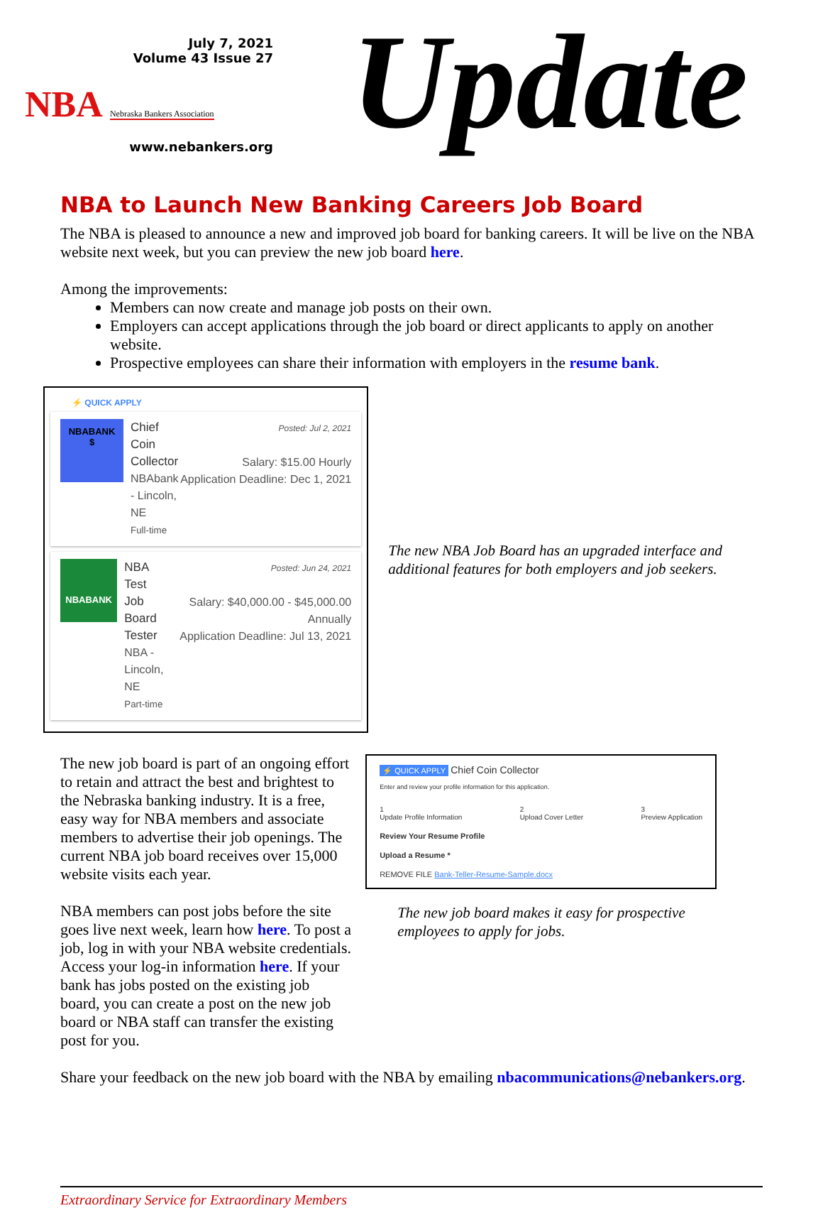July 7, 2021
Volume 43 Issue 27
NBA Nebraska Bankers Association
www.nebankers.org
Update
NBA to Launch New Banking Careers Job Board
The NBA is pleased to announce a new and improved job board for banking careers. It will be live on the NBA website next week, but you can preview the new job board here.
Among the improvements:
Members can now create and manage job posts on their own.
Employers can accept applications through the job board or direct applicants to apply on another website.
Prospective employees can share their information with employers in the resume bank.
⚡ QUICK APPLY
NBABANK
$
Chief Coin Collector
NBAbank - Lincoln, NE
Full-time
Posted: Jul 2, 2021
Salary: $15.00 Hourly
Application Deadline: Dec 1, 2021
NBABANK
NBA Test Job Board Tester
NBA - Lincoln, NE
Part-time
Posted: Jun 24, 2021
Salary: $40,000.00 - $45,000.00 Annually
Application Deadline: Jul 13, 2021
The new NBA Job Board has an upgraded interface and additional features for both employers and job seekers.
The new job board is part of an ongoing effort to retain and attract the best and brightest to the Nebraska banking industry. It is a free, easy way for NBA members and associate members to advertise their job openings. The current NBA job board receives over 15,000 website visits each year.
NBA members can post jobs before the site goes live next week, learn how here. To post a job, log in with your NBA website credentials. Access your log-in information here. If your bank has jobs posted on the existing job board, you can create a post on the new job board or NBA staff can transfer the existing post for you.
⚡ QUICK APPLY Chief Coin Collector
Enter and review your profile information for this application.
1
Update Profile Information 2
Upload Cover Letter 3
Preview Application
Review Your Resume Profile
Upload a Resume *
REMOVE FILE Bank-Teller-Resume-Sample.docx
The new job board makes it easy for prospective employees to apply for jobs.
Share your feedback on the new job board with the NBA by emailing nbacommunications@nebankers.org.
Extraordinary Service for Extraordinary Members